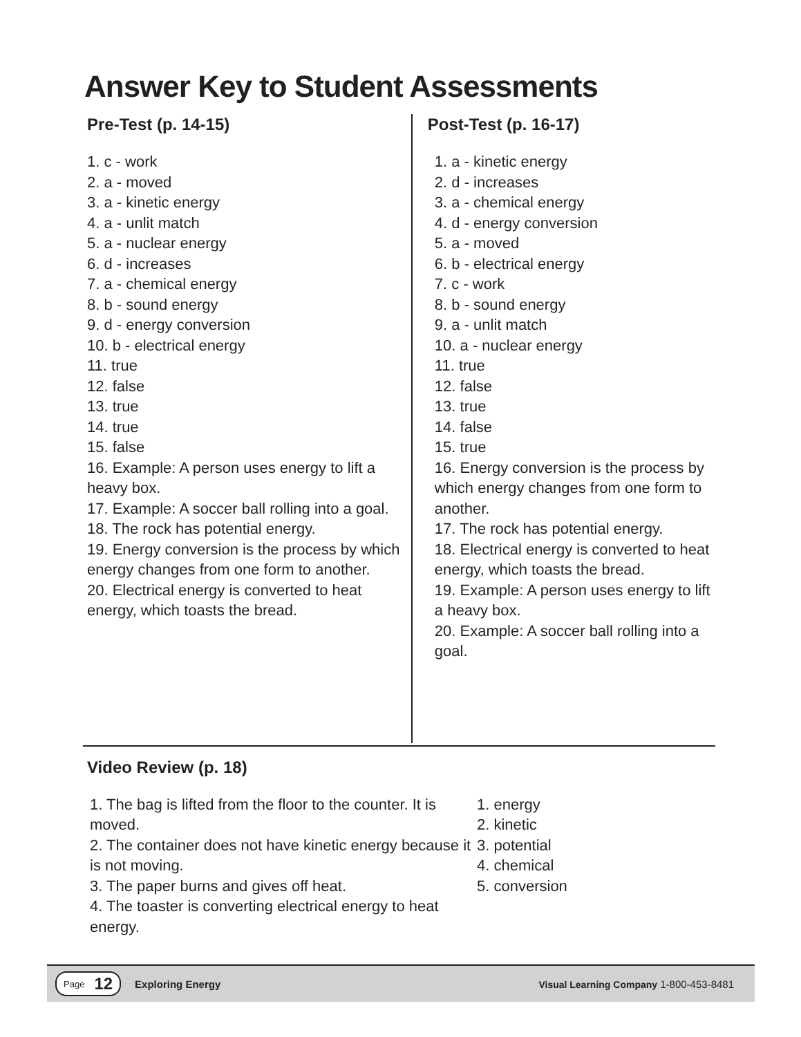Answer Key to Student Assessments
Pre-Test (p. 14-15)
1. c - work
2. a - moved
3. a - kinetic energy
4. a - unlit match
5. a - nuclear energy
6. d - increases
7. a - chemical energy
8. b - sound energy
9. d - energy conversion
10. b - electrical energy
11. true
12. false
13. true
14. true
15. false
16. Example: A person uses energy to lift a heavy box.
17. Example: A soccer ball rolling into a goal.
18. The rock has potential energy.
19. Energy conversion is the process by which energy changes from one form to another.
20. Electrical energy is converted to heat energy, which toasts the bread.
Post-Test (p. 16-17)
1. a - kinetic energy
2. d - increases
3. a - chemical energy
4. d - energy conversion
5. a - moved
6. b - electrical energy
7. c - work
8. b - sound energy
9. a - unlit match
10. a - nuclear energy
11. true
12. false
13. true
14. false
15. true
16. Energy conversion is the process by which energy changes from one form to another.
17. The rock has potential energy.
18. Electrical energy is converted to heat energy, which toasts the bread.
19. Example: A person uses energy to lift a heavy box.
20. Example: A soccer ball rolling into a goal.
Video Review (p. 18)
1. The bag is lifted from the floor to the counter. It is moved.
2. The container does not have kinetic energy because it is not moving.
3. The paper burns and gives off heat.
4. The toaster is converting electrical energy to heat energy.
1. energy
2. kinetic
3. potential
4. chemical
5. conversion
Page 12
Exploring Energy Visual Learning Company 1-800-453-8481